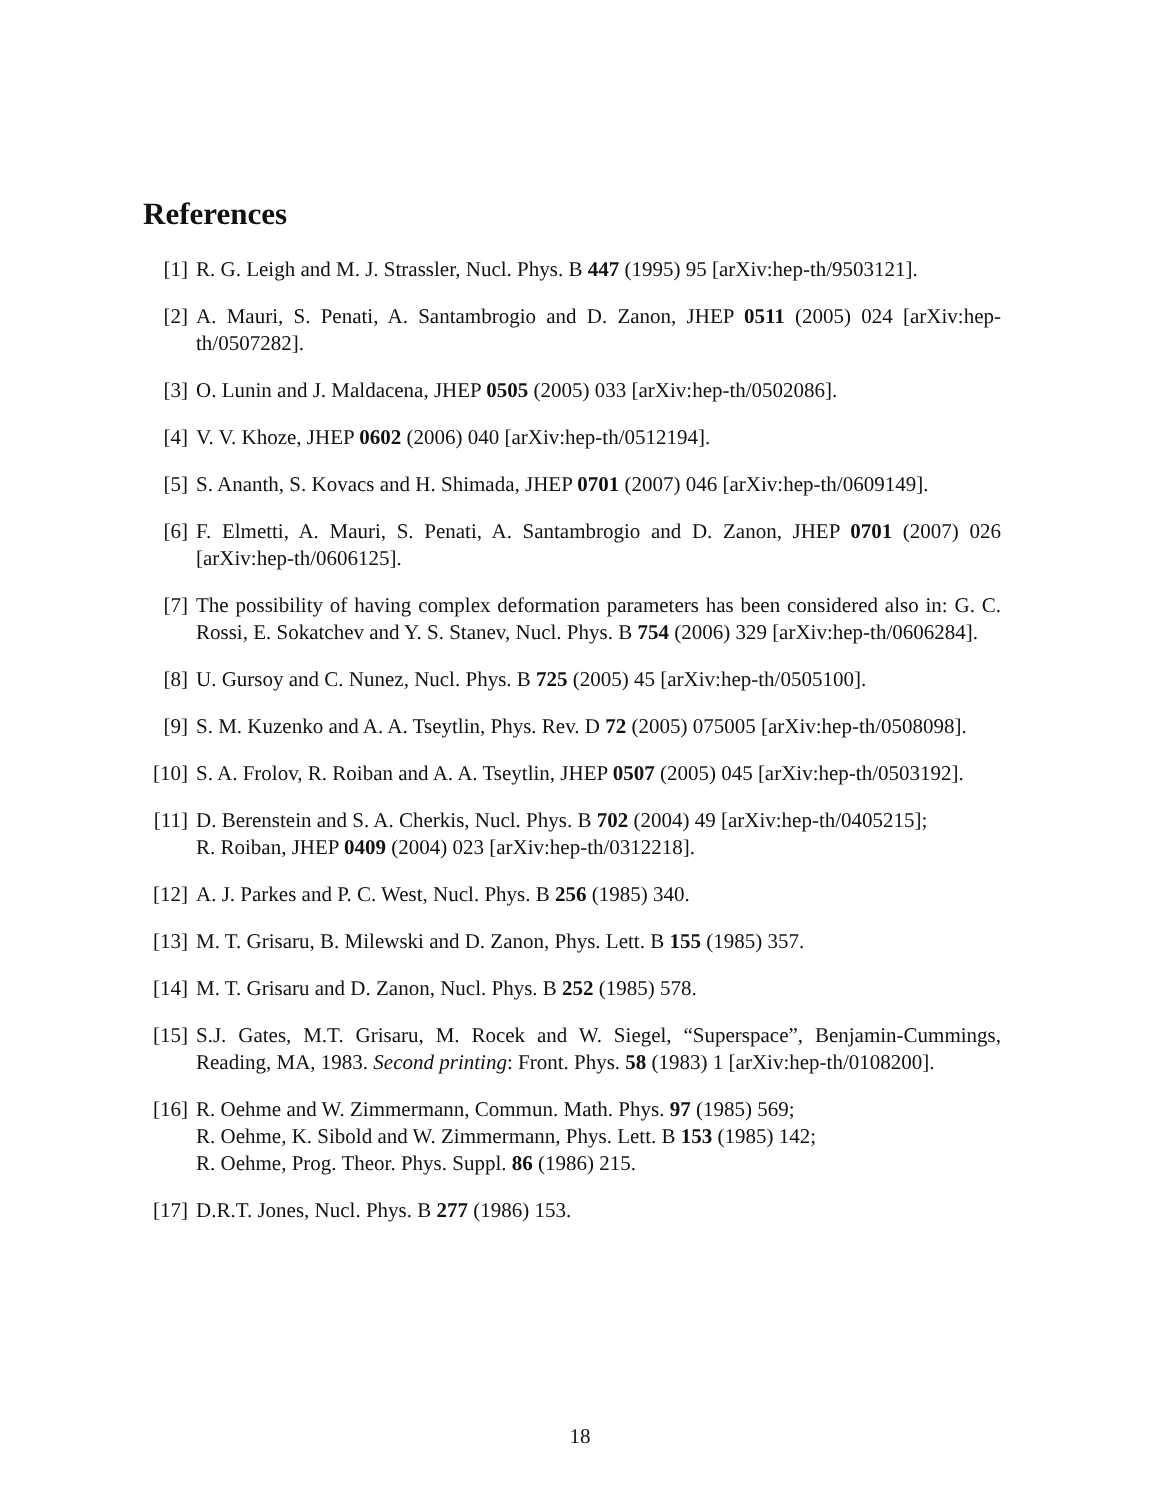References
[1] R. G. Leigh and M. J. Strassler, Nucl. Phys. B 447 (1995) 95 [arXiv:hep-th/9503121].
[2] A. Mauri, S. Penati, A. Santambrogio and D. Zanon, JHEP 0511 (2005) 024 [arXiv:hep-th/0507282].
[3] O. Lunin and J. Maldacena, JHEP 0505 (2005) 033 [arXiv:hep-th/0502086].
[4] V. V. Khoze, JHEP 0602 (2006) 040 [arXiv:hep-th/0512194].
[5] S. Ananth, S. Kovacs and H. Shimada, JHEP 0701 (2007) 046 [arXiv:hep-th/0609149].
[6] F. Elmetti, A. Mauri, S. Penati, A. Santambrogio and D. Zanon, JHEP 0701 (2007) 026 [arXiv:hep-th/0606125].
[7] The possibility of having complex deformation parameters has been considered also in: G. C. Rossi, E. Sokatchev and Y. S. Stanev, Nucl. Phys. B 754 (2006) 329 [arXiv:hep-th/0606284].
[8] U. Gursoy and C. Nunez, Nucl. Phys. B 725 (2005) 45 [arXiv:hep-th/0505100].
[9] S. M. Kuzenko and A. A. Tseytlin, Phys. Rev. D 72 (2005) 075005 [arXiv:hep-th/0508098].
[10] S. A. Frolov, R. Roiban and A. A. Tseytlin, JHEP 0507 (2005) 045 [arXiv:hep-th/0503192].
[11] D. Berenstein and S. A. Cherkis, Nucl. Phys. B 702 (2004) 49 [arXiv:hep-th/0405215];
R. Roiban, JHEP 0409 (2004) 023 [arXiv:hep-th/0312218].
[12] A. J. Parkes and P. C. West, Nucl. Phys. B 256 (1985) 340.
[13] M. T. Grisaru, B. Milewski and D. Zanon, Phys. Lett. B 155 (1985) 357.
[14] M. T. Grisaru and D. Zanon, Nucl. Phys. B 252 (1985) 578.
[15] S.J. Gates, M.T. Grisaru, M. Rocek and W. Siegel, “Superspace”, Benjamin-Cummings, Reading, MA, 1983. Second printing: Front. Phys. 58 (1983) 1 [arXiv:hep-th/0108200].
[16] R. Oehme and W. Zimmermann, Commun. Math. Phys. 97 (1985) 569;
R. Oehme, K. Sibold and W. Zimmermann, Phys. Lett. B 153 (1985) 142;
R. Oehme, Prog. Theor. Phys. Suppl. 86 (1986) 215.
[17] D.R.T. Jones, Nucl. Phys. B 277 (1986) 153.
18